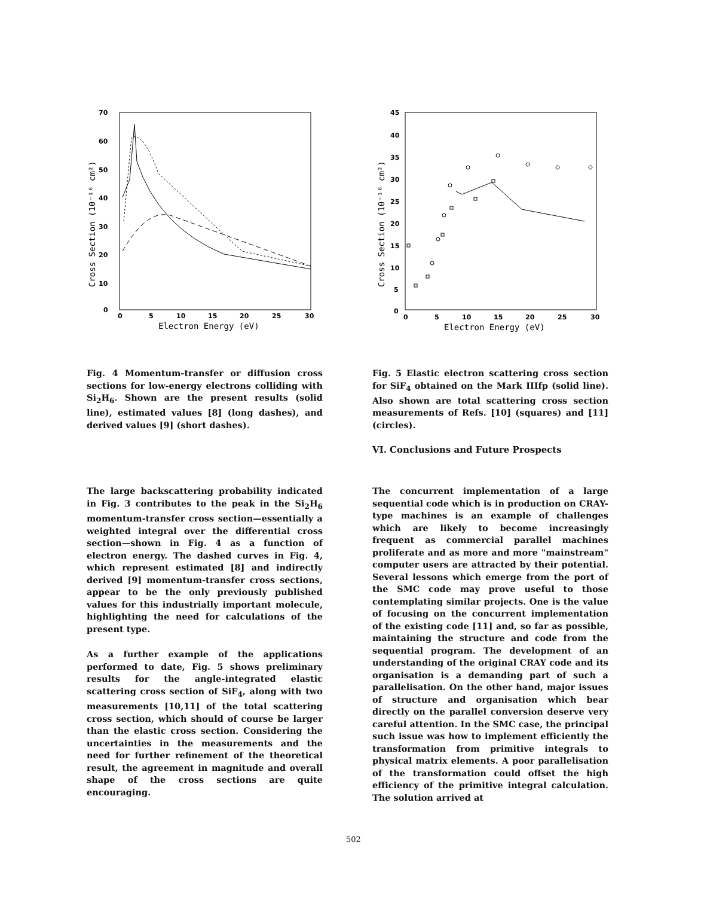70
60
50
40
30
20
10
0
0
5
10
15
20
25
30
Electron Energy (eV)
Cross Section (10⁻¹⁶ cm²)
Fig. 4 Momentum-transfer or diffusion cross sections for low-energy electrons colliding with Si<sub>2</sub>H<sub>6</sub>. Shown are the present results (solid line), estimated values [8] (long dashes), and derived values [9] (short dashes).
The large backscattering probability indicated in Fig. 3 contributes to the peak in the Si<sub>2</sub>H<sub>6</sub> momentum-transfer cross section—essentially a weighted integral over the differential cross section—shown in Fig. 4 as a function of electron energy. The dashed curves in Fig. 4, which represent estimated [8] and indirectly derived [9] momentum-transfer cross sections, appear to be the only previously published values for this industrially important molecule, highlighting the need for calculations of the present type.
As a further example of the applications performed to date, Fig. 5 shows preliminary results for the angle-integrated elastic scattering cross section of SiF<sub>4</sub>, along with two measurements [10,11] of the total scattering cross section, which should of course be larger than the elastic cross section. Considering the uncertainties in the measurements and the need for further refinement of the theoretical result, the agreement in magnitude and overall shape of the cross sections are quite encouraging.
45
40
35
30
25
20
15
10
5
0
0
5
10
15
20
25
30
Electron Energy (eV)
Cross Section (10⁻¹⁶ cm²)
Fig. 5 Elastic electron scattering cross section for SiF<sub>4</sub> obtained on the Mark IIIfp (solid line). Also shown are total scattering cross section measurements of Refs. [10] (squares) and [11] (circles).
VI. Conclusions and Future Prospects
The concurrent implementation of a large sequential code which is in production on CRAY-type machines is an example of challenges which are likely to become increasingly frequent as commercial parallel machines proliferate and as more and more "mainstream" computer users are attracted by their potential. Several lessons which emerge from the port of the SMC code may prove useful to those contemplating similar projects. One is the value of focusing on the concurrent implementation of the existing code [11] and, so far as possible, maintaining the structure and code from the sequential program. The development of an understanding of the original CRAY code and its organisation is a demanding part of such a parallelisation. On the other hand, major issues of structure and organisation which bear directly on the parallel conversion deserve very careful attention. In the SMC case, the principal such issue was how to implement efficiently the transformation from primitive integrals to physical matrix elements. A poor parallelisation of the transformation could offset the high efficiency of the primitive integral calculation. The solution arrived at
502